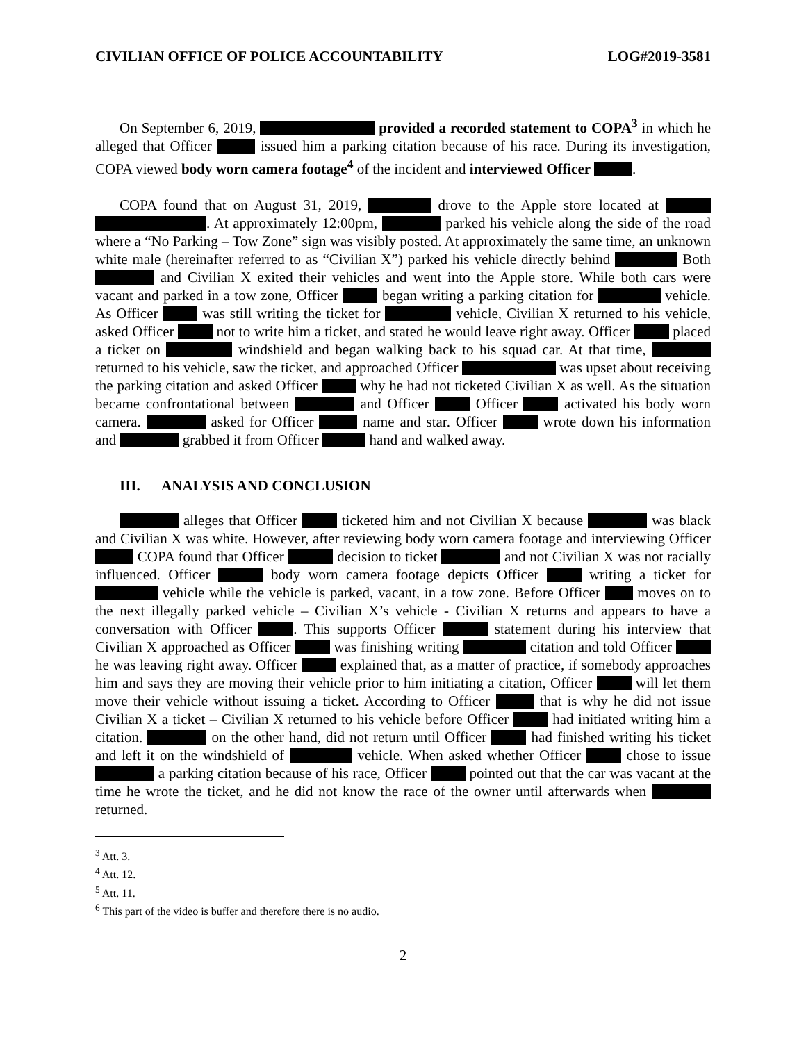CIVILIAN OFFICE OF POLICE ACCOUNTABILITY LOG#2019-3581
On September 6, 2019, provided a recorded statement to COPA<sup>3</sup> in which he alleged that Officer issued him a parking citation because of his race. During its investigation, COPA viewed body worn camera footage<sup>4</sup> of the incident and interviewed Officer .
COPA found that on August 31, 2019, drove to the Apple store located at . At approximately 12:00pm, parked his vehicle along the side of the road where a “No Parking – Tow Zone” sign was visibly posted. At approximately the same time, an unknown white male (hereinafter referred to as “Civilian X”) parked his vehicle directly behind Both and Civilian X exited their vehicles and went into the Apple store. While both cars were vacant and parked in a tow zone, Officer began writing a parking citation for vehicle. As Officer was still writing the ticket for vehicle, Civilian X returned to his vehicle, asked Officer not to write him a ticket, and stated he would leave right away. Officer placed a ticket on windshield and began walking back to his squad car. At that time, returned to his vehicle, saw the ticket, and approached Officer was upset about receiving the parking citation and asked Officer why he had not ticketed Civilian X as well. As the situation became confrontational between and Officer Officer activated his body worn camera. asked for Officer name and star. Officer wrote down his information and grabbed it from Officer hand and walked away.
III. ANALYSIS AND CONCLUSION
alleges that Officer ticketed him and not Civilian X because was black and Civilian X was white. However, after reviewing body worn camera footage and interviewing Officer COPA found that Officer decision to ticket and not Civilian X was not racially influenced. Officer body worn camera footage depicts Officer writing a ticket for vehicle while the vehicle is parked, vacant, in a tow zone. Before Officer moves on to the next illegally parked vehicle – Civilian X’s vehicle - Civilian X returns and appears to have a conversation with Officer . This supports Officer statement during his interview that Civilian X approached as Officer was finishing writing citation and told Officer he was leaving right away. Officer explained that, as a matter of practice, if somebody approaches him and says they are moving their vehicle prior to him initiating a citation, Officer will let them move their vehicle without issuing a ticket. According to Officer that is why he did not issue Civilian X a ticket – Civilian X returned to his vehicle before Officer had initiated writing him a citation. on the other hand, did not return until Officer had finished writing his ticket and left it on the windshield of vehicle. When asked whether Officer chose to issue a parking citation because of his race, Officer pointed out that the car was vacant at the time he wrote the ticket, and he did not know the race of the owner until afterwards when returned.
<sup>3</sup> Att. 3.
<sup>4</sup> Att. 12.
<sup>5</sup> Att. 11.
<sup>6</sup> This part of the video is buffer and therefore there is no audio.
2